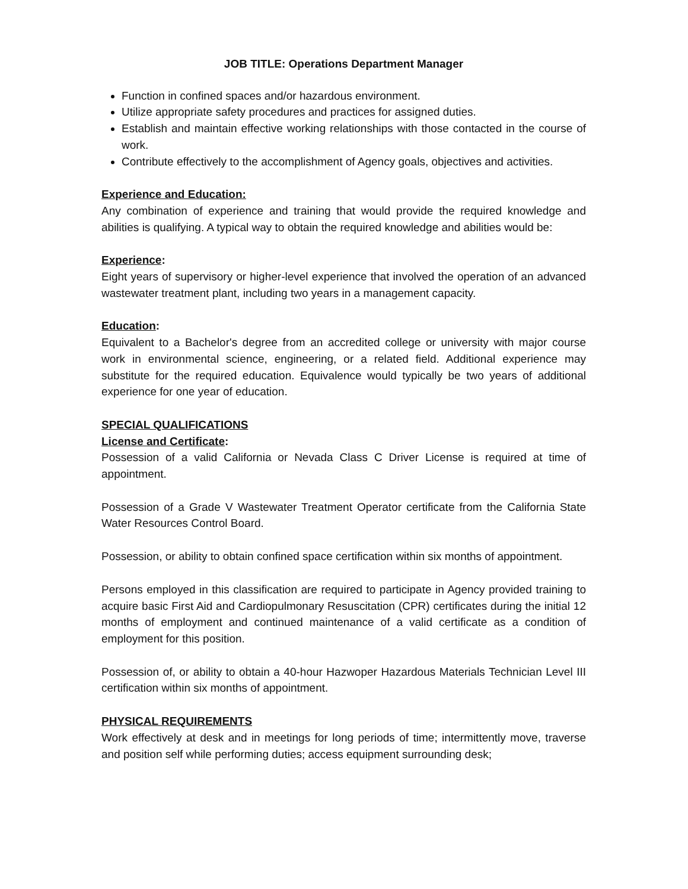JOB TITLE: Operations Department Manager
Function in confined spaces and/or hazardous environment.
Utilize appropriate safety procedures and practices for assigned duties.
Establish and maintain effective working relationships with those contacted in the course of work.
Contribute effectively to the accomplishment of Agency goals, objectives and activities.
Experience and Education:
Any combination of experience and training that would provide the required knowledge and abilities is qualifying. A typical way to obtain the required knowledge and abilities would be:
Experience:
Eight years of supervisory or higher-level experience that involved the operation of an advanced wastewater treatment plant, including two years in a management capacity.
Education:
Equivalent to a Bachelor's degree from an accredited college or university with major course work in environmental science, engineering, or a related field. Additional experience may substitute for the required education. Equivalence would typically be two years of additional experience for one year of education.
SPECIAL QUALIFICATIONS
License and Certificate:
Possession of a valid California or Nevada Class C Driver License is required at time of appointment.
Possession of a Grade V Wastewater Treatment Operator certificate from the California State Water Resources Control Board.
Possession, or ability to obtain confined space certification within six months of appointment.
Persons employed in this classification are required to participate in Agency provided training to acquire basic First Aid and Cardiopulmonary Resuscitation (CPR) certificates during the initial 12 months of employment and continued maintenance of a valid certificate as a condition of employment for this position.
Possession of, or ability to obtain a 40-hour Hazwoper Hazardous Materials Technician Level III certification within six months of appointment.
PHYSICAL REQUIREMENTS
Work effectively at desk and in meetings for long periods of time; intermittently move, traverse and position self while performing duties; access equipment surrounding desk;